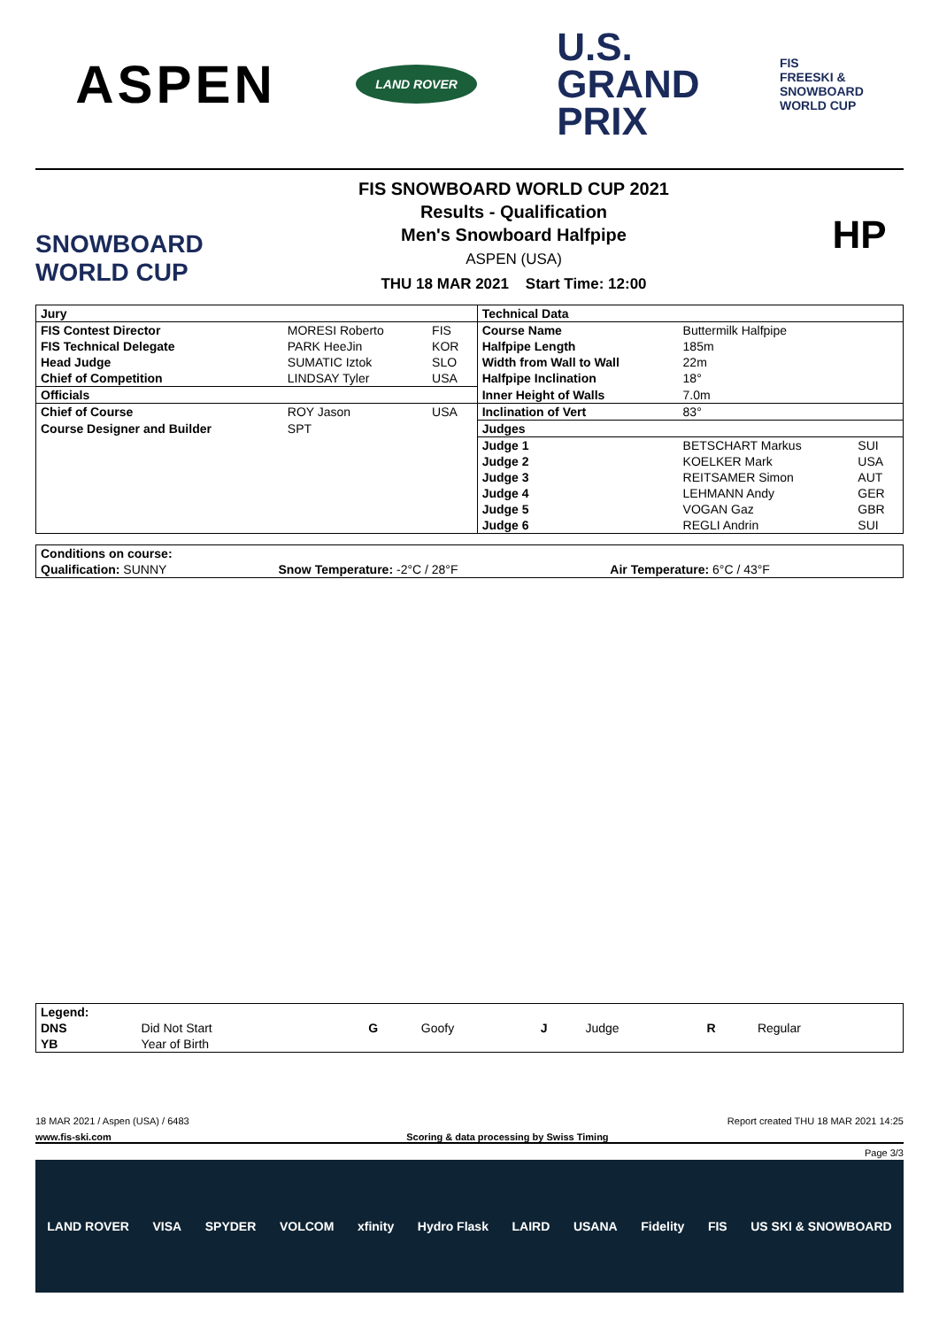ASPEN
LAND ROVER
U.S.
GRAND
PRIX
FIS
FREESKI &
SNOWBOARD
WORLD CUP
SNOWBOARD WORLD CUP
FIS SNOWBOARD WORLD CUP 2021
Results - Qualification
Men's Snowboard Halfpipe
ASPEN (USA)
THU 18 MAR 2021 Start Time: 12:00
HP
| Jury | | | Technical Data | | |
| FIS Contest Director | MORESI Roberto | FIS | Course Name | Buttermilk Halfpipe | |
| FIS Technical Delegate | PARK HeeJin | KOR | Halfpipe Length | 185m | |
| Head Judge | SUMATIC Iztok | SLO | Width from Wall to Wall | 22m | |
| Chief of Competition | LINDSAY Tyler | USA | Halfpipe Inclination | 18° | |
| Officials | | | Inner Height of Walls | 7.0m | |
| Chief of Course | ROY Jason | USA | Inclination of Vert | 83° | |
| Course Designer and Builder | SPT | | Judges | | |
| | | | Judge 1 | BETSCHART Markus | SUI |
| | | | Judge 2 | KOELKER Mark | USA |
| | | | Judge 3 | REITSAMER Simon | AUT |
| | | | Judge 4 | LEHMANN Andy | GER |
| | | | Judge 5 | VOGAN Gaz | GBR |
| | | | Judge 6 | REGLI Andrin | SUI |
| Conditions on course: | | |
| --- | --- | --- |
| Qualification: SUNNY | Snow Temperature: -2°C / 28°F | Air Temperature: 6°C / 43°F |
| Legend: | | | | | | | |
| --- | --- | --- | --- | --- | --- | --- | --- |
| DNS | Did Not Start | G | Goofy | J | Judge | R | Regular |
| YB | Year of Birth | | | | | | |
18 MAR 2021 / Aspen (USA) / 6483 Report created THU 18 MAR 2021 14:25
www.fis-ski.com Scoring & data processing by Swiss Timing
Page 3/3
LAND ROVER VISA SPYDER VOLCOM xfinity Hydro Flask LAIRD USANA Fidelity FIS US SKI & SNOWBOARD